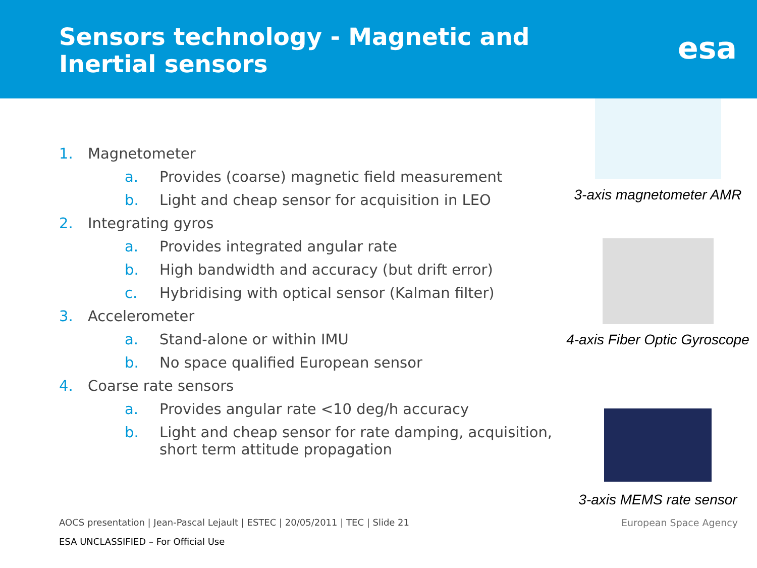Sensors technology - Magnetic and
Inertial sensors
esa
1. Magnetometer
a. Provides (coarse) magnetic field measurement
b. Light and cheap sensor for acquisition in LEO
2. Integrating gyros
a. Provides integrated angular rate
b. High bandwidth and accuracy (but drift error)
c. Hybridising with optical sensor (Kalman filter)
3. Accelerometer
a. Stand-alone or within IMU
b. No space qualified European sensor
4. Coarse rate sensors
a. Provides angular rate <10 deg/h accuracy
b. Light and cheap sensor for rate damping, acquisition, short term attitude propagation
3-axis magnetometer AMR
4-axis Fiber Optic Gyroscope
3-axis MEMS rate sensor
AOCS presentation | Jean-Pascal Lejault | ESTEC | 20/05/2011 | TEC | Slide 21
ESA UNCLASSIFIED – For Official Use
European Space Agency